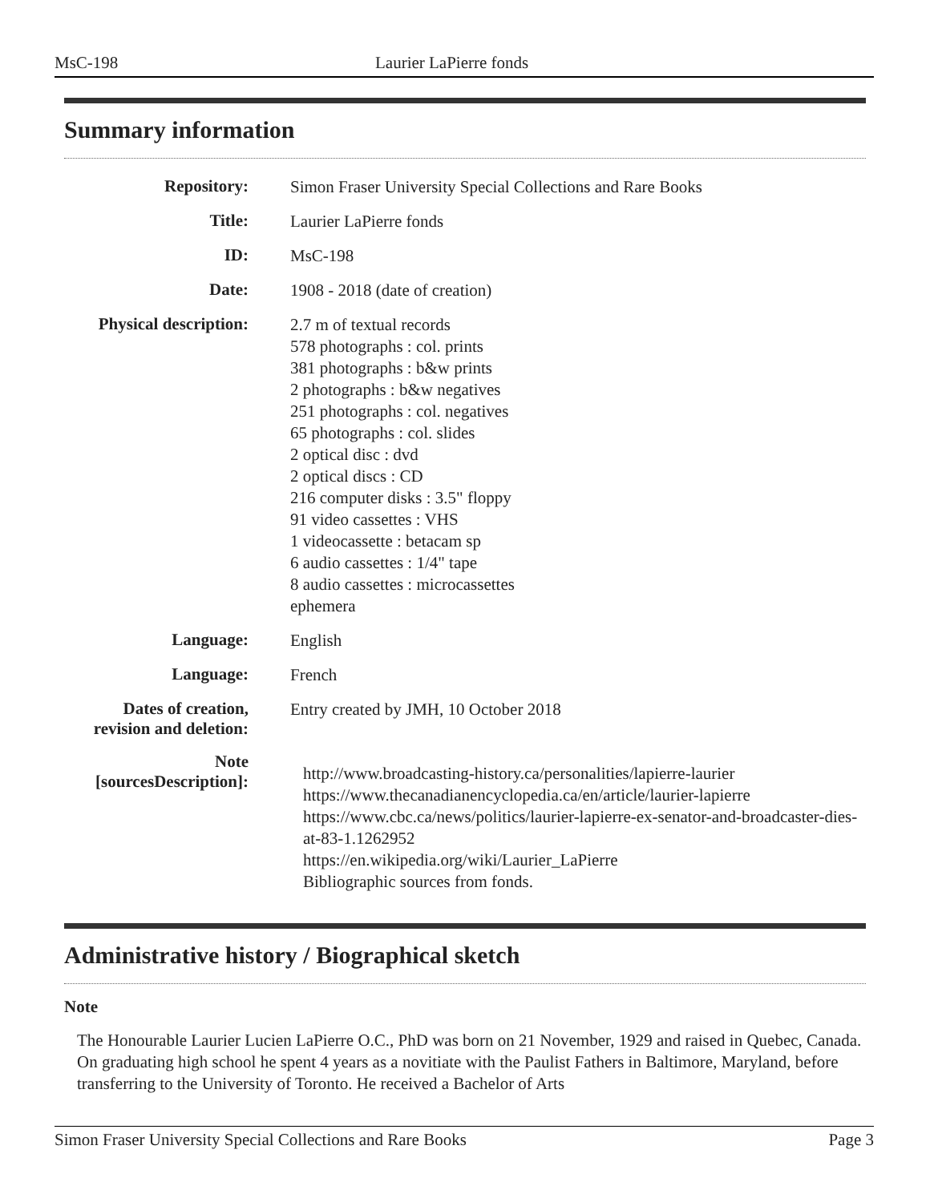MsC-198 Laurier LaPierre fonds
Summary information
| Repository: | Simon Fraser University Special Collections and Rare Books |
| Title: | Laurier LaPierre fonds |
| ID: | MsC-198 |
| Date: | 1908 - 2018 (date of creation) |
| Physical description: | 2.7 m of textual records 578 photographs : col. prints 381 photographs : b&w prints 2 photographs : b&w negatives 251 photographs : col. negatives 65 photographs : col. slides 2 optical disc : dvd 2 optical discs : CD 216 computer disks : 3.5" floppy 91 video cassettes : VHS 1 videocassette : betacam sp 6 audio cassettes : 1/4" tape 8 audio cassettes : microcassettes ephemera |
| Language: | English |
| Language: | French |
| Dates of creation, revision and deletion: | Entry created by JMH, 10 October 2018 |
| Note [sourcesDescription]: | http://www.broadcasting-history.ca/personalities/lapierre-laurier https://www.thecanadianencyclopedia.ca/en/article/laurier-lapierre https://www.cbc.ca/news/politics/laurier-lapierre-ex-senator-and-broadcaster-dies-at-83-1.1262952 https://en.wikipedia.org/wiki/Laurier_LaPierre Bibliographic sources from fonds. |
Administrative history / Biographical sketch
Note
The Honourable Laurier Lucien LaPierre O.C., PhD was born on 21 November, 1929 and raised in Quebec, Canada. On graduating high school he spent 4 years as a novitiate with the Paulist Fathers in Baltimore, Maryland, before transferring to the University of Toronto. He received a Bachelor of Arts
Simon Fraser University Special Collections and Rare Books Page 3